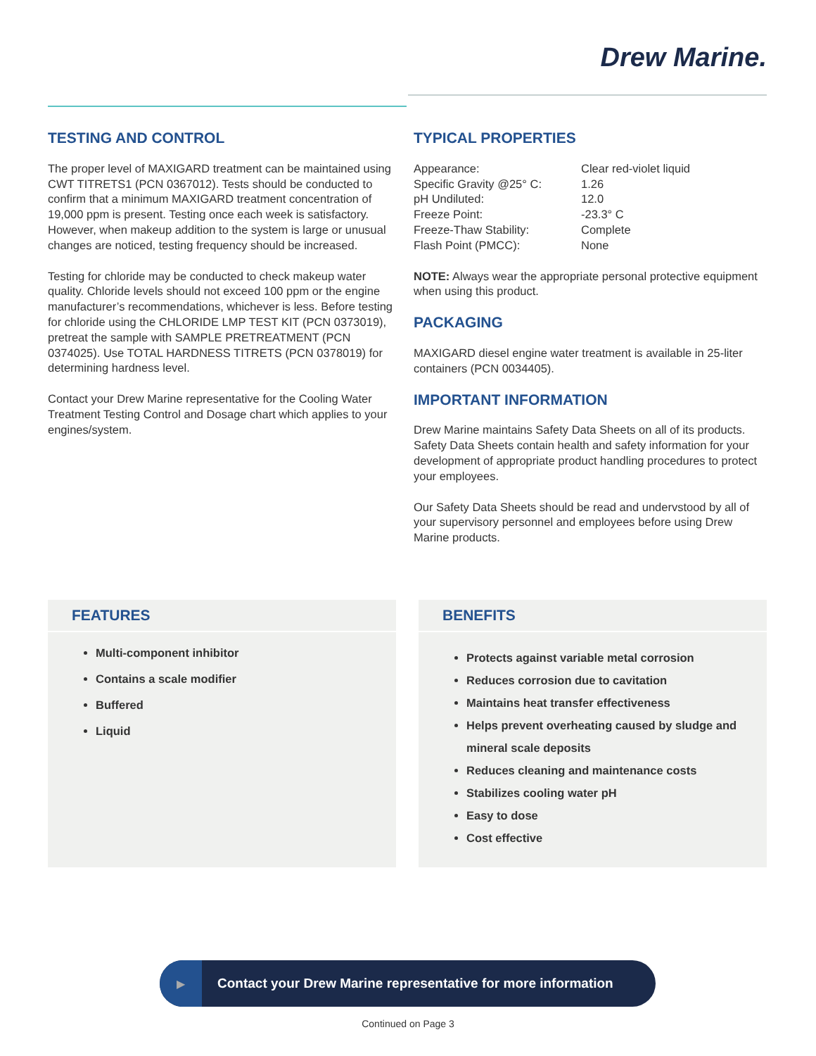Drew Marine.
TESTING AND CONTROL
The proper level of MAXIGARD treatment can be maintained using CWT TITRETS1 (PCN 0367012). Tests should be conducted to confirm that a minimum MAXIGARD treatment concentration of 19,000 ppm is present. Testing once each week is satisfactory. However, when makeup addition to the system is large or unusual changes are noticed, testing frequency should be increased.
Testing for chloride may be conducted to check makeup water quality. Chloride levels should not exceed 100 ppm or the engine manufacturer’s recommendations, whichever is less. Before testing for chloride using the CHLORIDE LMP TEST KIT (PCN 0373019), pretreat the sample with SAMPLE PRETREATMENT (PCN 0374025). Use TOTAL HARDNESS TITRETS (PCN 0378019) for determining hardness level.
Contact your Drew Marine representative for the Cooling Water Treatment Testing Control and Dosage chart which applies to your engines/system.
TYPICAL PROPERTIES
| Appearance: | Clear red-violet liquid |
| Specific Gravity @25° C: | 1.26 |
| pH Undiluted: | 12.0 |
| Freeze Point: | -23.3° C |
| Freeze-Thaw Stability: | Complete |
| Flash Point (PMCC): | None |
NOTE: Always wear the appropriate personal protective equipment when using this product.
PACKAGING
MAXIGARD diesel engine water treatment is available in 25-liter containers (PCN 0034405).
IMPORTANT INFORMATION
Drew Marine maintains Safety Data Sheets on all of its products. Safety Data Sheets contain health and safety information for your development of appropriate product handling procedures to protect your employees.
Our Safety Data Sheets should be read and undervstood by all of your supervisory personnel and employees before using Drew Marine products.
FEATURES
Multi-component inhibitor
Contains a scale modifier
Buffered
Liquid
BENEFITS
Protects against variable metal corrosion
Reduces corrosion due to cavitation
Maintains heat transfer effectiveness
Helps prevent overheating caused by sludge and mineral scale deposits
Reduces cleaning and maintenance costs
Stabilizes cooling water pH
Easy to dose
Cost effective
▶
Contact your Drew Marine representative for more information
Continued on Page 3